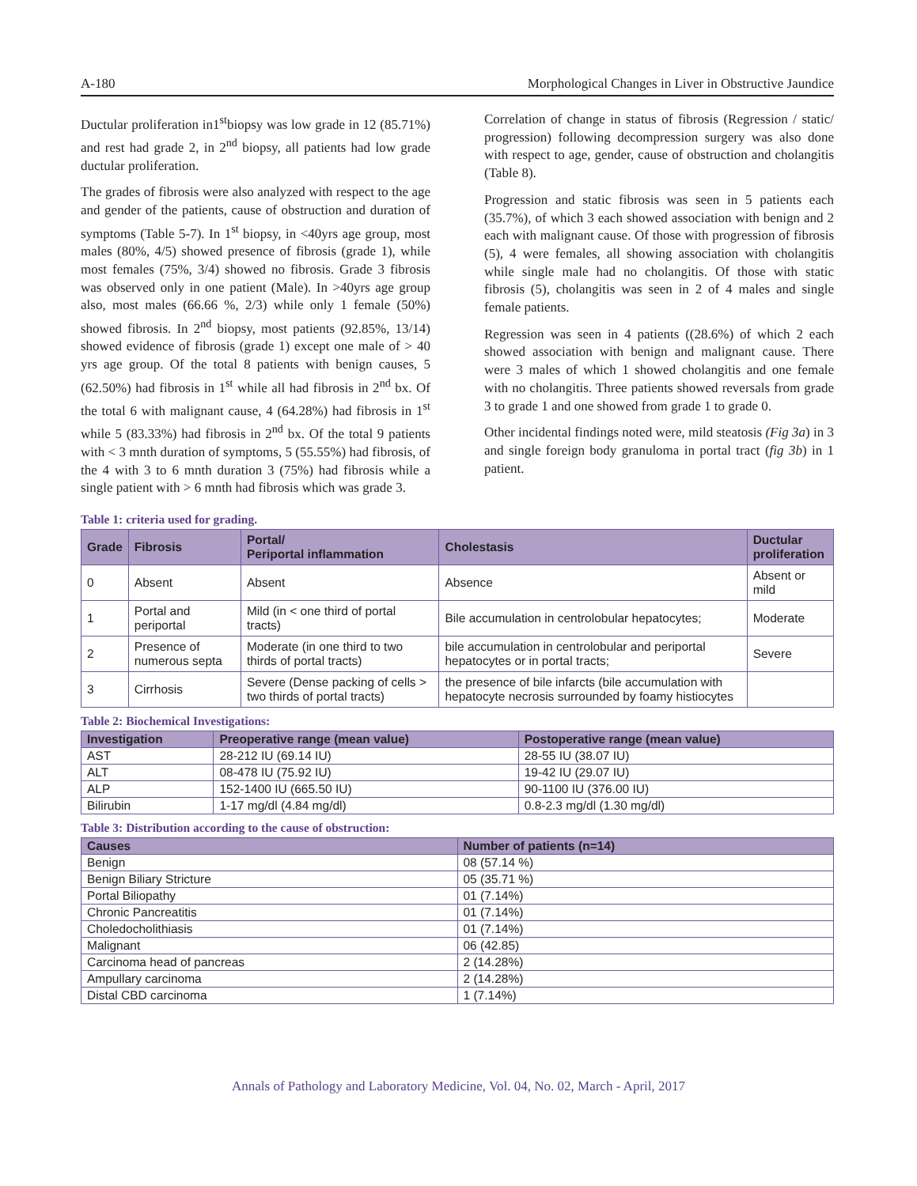A-180 Morphological Changes in Liver in Obstructive Jaundice
Ductular proliferation in1<sup>st</sup>biopsy was low grade in 12 (85.71%) and rest had grade 2, in 2<sup>nd</sup> biopsy, all patients had low grade ductular proliferation.
The grades of fibrosis were also analyzed with respect to the age and gender of the patients, cause of obstruction and duration of symptoms (Table 5-7). In 1<sup>st</sup> biopsy, in <40yrs age group, most males (80%, 4/5) showed presence of fibrosis (grade 1), while most females (75%, 3/4) showed no fibrosis. Grade 3 fibrosis was observed only in one patient (Male). In >40yrs age group also, most males (66.66 %, 2/3) while only 1 female (50%) showed fibrosis. In 2<sup>nd</sup> biopsy, most patients (92.85%, 13/14) showed evidence of fibrosis (grade 1) except one male of > 40 yrs age group. Of the total 8 patients with benign causes, 5 (62.50%) had fibrosis in 1<sup>st</sup> while all had fibrosis in 2<sup>nd</sup> bx. Of the total 6 with malignant cause, 4 (64.28%) had fibrosis in 1<sup>st</sup> while 5 (83.33%) had fibrosis in 2<sup>nd</sup> bx. Of the total 9 patients with < 3 mnth duration of symptoms, 5 (55.55%) had fibrosis, of the 4 with 3 to 6 mnth duration 3 (75%) had fibrosis while a single patient with > 6 mnth had fibrosis which was grade 3.
Correlation of change in status of fibrosis (Regression / static/ progression) following decompression surgery was also done with respect to age, gender, cause of obstruction and cholangitis (Table 8).
Progression and static fibrosis was seen in 5 patients each (35.7%), of which 3 each showed association with benign and 2 each with malignant cause. Of those with progression of fibrosis (5), 4 were females, all showing association with cholangitis while single male had no cholangitis. Of those with static fibrosis (5), cholangitis was seen in 2 of 4 males and single female patients.
Regression was seen in 4 patients ((28.6%) of which 2 each showed association with benign and malignant cause. There were 3 males of which 1 showed cholangitis and one female with no cholangitis. Three patients showed reversals from grade 3 to grade 1 and one showed from grade 1 to grade 0.
Other incidental findings noted were, mild steatosis (Fig 3a) in 3 and single foreign body granuloma in portal tract (fig 3b) in 1 patient.
Table 1: criteria used for grading.
| Grade | Fibrosis | Portal/ Periportal inflammation | Cholestasis | Ductular proliferation |
| --- | --- | --- | --- | --- |
| 0 | Absent | Absent | Absence | Absent or mild |
| 1 | Portal and periportal | Mild (in < one third of portal tracts) | Bile accumulation in centrolobular hepatocytes; | Moderate |
| 2 | Presence of numerous septa | Moderate (in one third to two thirds of portal tracts) | bile accumulation in centrolobular and periportal hepatocytes or in portal tracts; | Severe |
| 3 | Cirrhosis | Severe (Dense packing of cells > two thirds of portal tracts) | the presence of bile infarcts (bile accumulation with hepatocyte necrosis surrounded by foamy histiocytes | |
Table 2: Biochemical Investigations:
| Investigation | Preoperative range (mean value) | Postoperative range (mean value) |
| --- | --- | --- |
| AST | 28-212 IU (69.14 IU) | 28-55 IU (38.07 IU) |
| ALT | 08-478 IU (75.92 IU) | 19-42 IU (29.07 IU) |
| ALP | 152-1400 IU (665.50 IU) | 90-1100 IU (376.00 IU) |
| Bilirubin | 1-17 mg/dl (4.84 mg/dl) | 0.8-2.3 mg/dl (1.30 mg/dl) |
Table 3: Distribution according to the cause of obstruction:
| Causes | Number of patients (n=14) |
| --- | --- |
| Benign | 08 (57.14 %) |
| Benign Biliary Stricture | 05 (35.71 %) |
| Portal Biliopathy | 01 (7.14%) |
| Chronic Pancreatitis | 01 (7.14%) |
| Choledocholithiasis | 01 (7.14%) |
| Malignant | 06 (42.85) |
| Carcinoma head of pancreas | 2 (14.28%) |
| Ampullary carcinoma | 2 (14.28%) |
| Distal CBD carcinoma | 1 (7.14%) |
Annals of Pathology and Laboratory Medicine, Vol. 04, No. 02, March - April, 2017